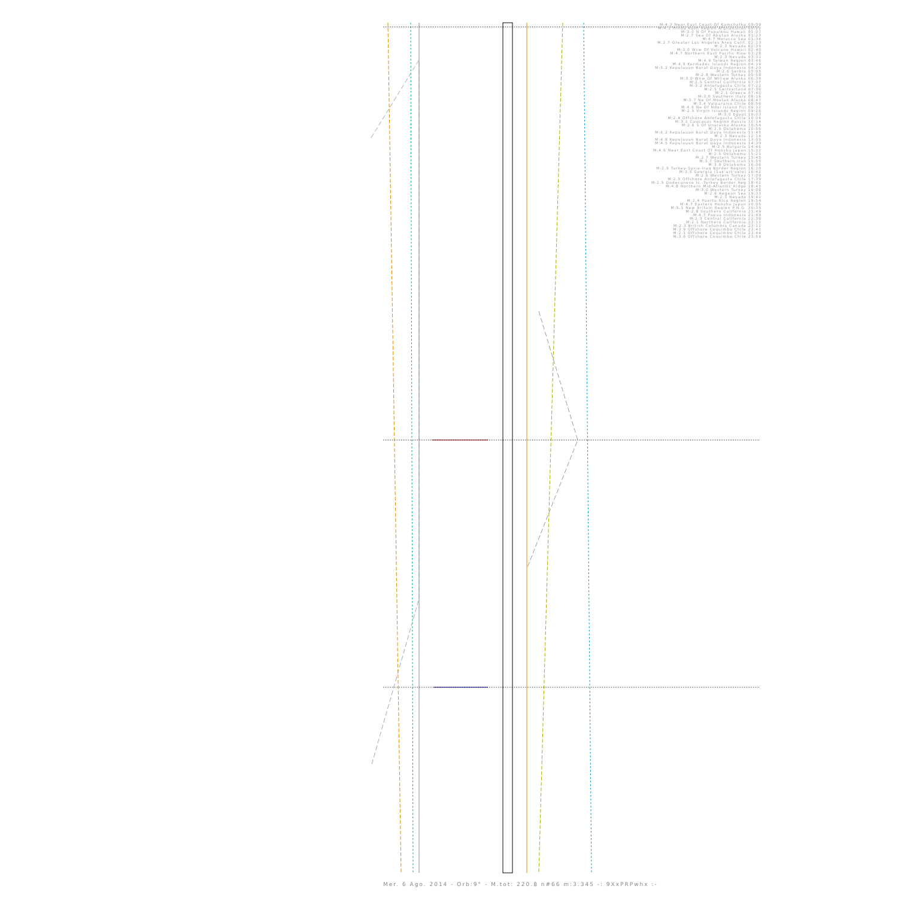M:4.2 Near East Coast Of Kamchatka 00:09
M:4.2 Hindu Kush Region Afghanistan 00:22
M:3.0 N Of Papaikou Hawaii 01:07
M:2.7 Sea Of Abutan Alaska 01:23
M:4.7 Molucca Sea 01:34
M:2.7 Greater Los Angeles Area Calif. 02:13
M:2.3 Nevada 02:35
M:3.0 Wsw Of Volcano Hawaii 02:40
M:4.7 Northern East Pacific Rise 03:28
M:2.3 Nevada 03:31
M:4.9 Taiwan Region 03:46
M:4.9 Kermadec Islands Region 04:19
M:5.2 Kepulauan Barat Daya Indonesia 04:20
M:2.6 Serbia 05:05
M:2.8 Western Turkey 05:58
M:3.0 Wnw Of Willow Alaska 06:39
M:2.5 Central California 07:07
M:3.2 Antofagasta Chile 07:22
M:2.5 Switzerland 07:36
M:2.1 Greece 07:40
M:3.0 Southern Italy 08:16
M:2.7 Ne Of Noatak Alaska 08:47
M:3.4 Valparaiso Chile 08:56
M:4.6 Ne Of Ndoi Island Fiji 09:12
M:2.5 Virgin Islands Region 09:26
M:3.0 Egypt 10:03
M:2.4 Offshore Antofagasta Chile 10:04
M:3.2 Caucasus Region Russia 10:14
M:2.6 S Of Unalaska Alaska 10:54
M:2.5 Oklahoma 10:56
M:6.2 Kepulauan Barat Daya Indonesia 11:45
M:2.3 Nevada 12:14
M:4.8 Kepulauan Barat Daya Indonesia 13:05
M:4.5 Kepulauan Barat Daya Indonesia 14:30
M:2.5 Bulgaria 14:46
M:4.6 Near East Coast Of Honshu Japan 15:12
M:2.5 Oklahoma 15:21
M:2.7 Western Turkey 15:45
M:3.7 Southern Iran 15:55
M:3.0 Oklahoma 16:06
M:2.5 Turkey-Syria-Iraq Border Region 16:10
M:3.5 Georgia (Sak'art'velo) 16:42
M:2.6 Western Turkey 17:09
M:2.5 Offshore Antofagasta Chile 17:39
M:2.5 Dodecanese Is.-Turkey Border Reg 18:42
M:4.8 Northern Mid-Atlantic Ridge 18:45
M:3.0 Western Turkey 19:08
M:2.6 Aegean Sea 19:33
M:2.3 Nevada 19:42
M:2.4 Puerto Rico Region 19:54
M:4.7 Eastern Honshu Japan 20:05
M:5.1 New Britain Region P.N.G. 20:35
M:2.8 Southern California 21:49
M:4.7 Papua Indonesia 21:49
M:2.3 Central California 22:36
M:2.1 Northern California 23:11
M:2.3 British Columbia Canada 23:12
M:3.9 Offshore Coquimbo Chile 23:41
M:2.1 Offshore Coquimbo Chile 23:44
M:3.6 Offshore Coquimbo Chile 23:59
Mer. 6 Ago. 2014 - Orb:9° - M.tot: 220.8 n#66 m:3.345 -: 9XxPRPwhx :-